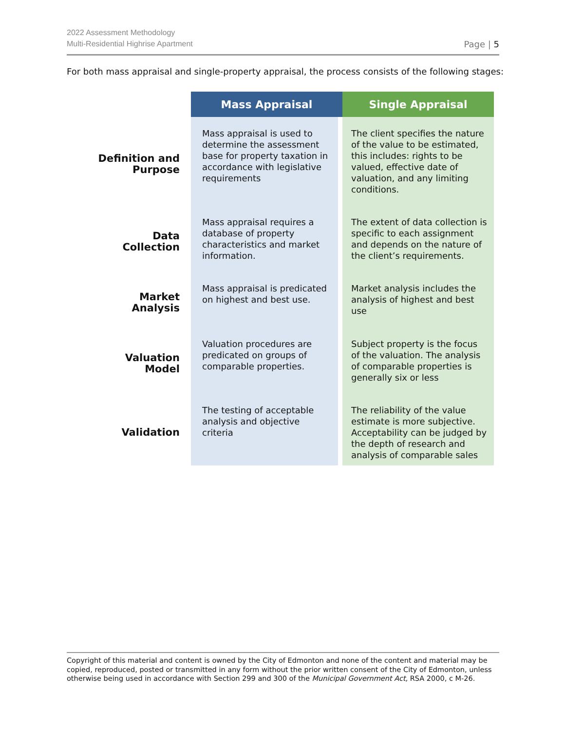2022 Assessment Methodology
Multi-Residential Highrise Apartment
Page | 5
For both mass appraisal and single-property appraisal, the process consists of the following stages:
| | Mass Appraisal | Single Appraisal |
| --- | --- | --- |
| Definition and Purpose | Mass appraisal is used to determine the assessment base for property taxation in accordance with legislative requirements | The client specifies the nature of the value to be estimated, this includes: rights to be valued, effective date of valuation, and any limiting conditions. |
| Data Collection | Mass appraisal requires a database of property characteristics and market information. | The extent of data collection is specific to each assignment and depends on the nature of the client’s requirements. |
| Market Analysis | Mass appraisal is predicated on highest and best use. | Market analysis includes the analysis of highest and best use |
| Valuation Model | Valuation procedures are predicated on groups of comparable properties. | Subject property is the focus of the valuation. The analysis of comparable properties is generally six or less |
| Validation | The testing of acceptable analysis and objective criteria | The reliability of the value estimate is more subjective. Acceptability can be judged by the depth of research and analysis of comparable sales |
Copyright of this material and content is owned by the City of Edmonton and none of the content and material may be copied, reproduced, posted or transmitted in any form without the prior written consent of the City of Edmonton, unless otherwise being used in accordance with Section 299 and 300 of the Municipal Government Act, RSA 2000, c M-26.